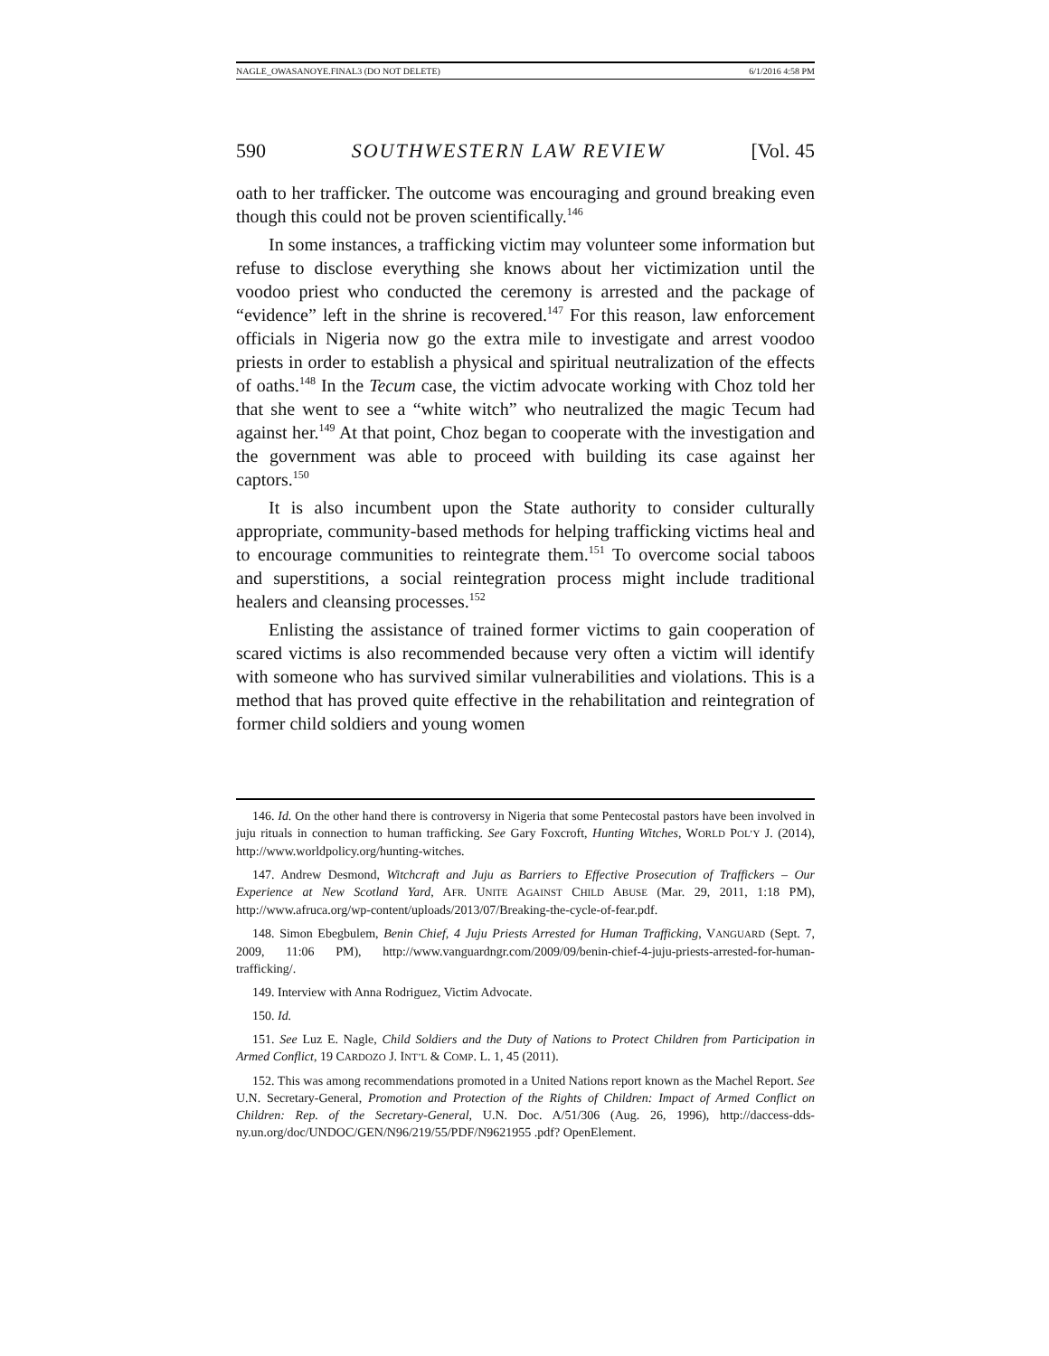NAGLE_OWASANOYE.FINAL3 (DO NOT DELETE) 6/1/2016 4:58 PM
590 SOUTHWESTERN LAW REVIEW [Vol. 45
oath to her trafficker. The outcome was encouraging and ground breaking even though this could not be proven scientifically.<sup>146</sup>
In some instances, a trafficking victim may volunteer some information but refuse to disclose everything she knows about her victimization until the voodoo priest who conducted the ceremony is arrested and the package of “evidence” left in the shrine is recovered.<sup>147</sup> For this reason, law enforcement officials in Nigeria now go the extra mile to investigate and arrest voodoo priests in order to establish a physical and spiritual neutralization of the effects of oaths.<sup>148</sup> In the Tecum case, the victim advocate working with Choz told her that she went to see a “white witch” who neutralized the magic Tecum had against her.<sup>149</sup> At that point, Choz began to cooperate with the investigation and the government was able to proceed with building its case against her captors.<sup>150</sup>
It is also incumbent upon the State authority to consider culturally appropriate, community-based methods for helping trafficking victims heal and to encourage communities to reintegrate them.<sup>151</sup> To overcome social taboos and superstitions, a social reintegration process might include traditional healers and cleansing processes.<sup>152</sup>
Enlisting the assistance of trained former victims to gain cooperation of scared victims is also recommended because very often a victim will identify with someone who has survived similar vulnerabilities and violations. This is a method that has proved quite effective in the rehabilitation and reintegration of former child soldiers and young women
146. Id. On the other hand there is controversy in Nigeria that some Pentecostal pastors have been involved in juju rituals in connection to human trafficking. See Gary Foxcroft, Hunting Witches, WORLD POL’Y J. (2014), http://www.worldpolicy.org/hunting-witches.
147. Andrew Desmond, Witchcraft and Juju as Barriers to Effective Prosecution of Traffickers – Our Experience at New Scotland Yard, AFR. UNITE AGAINST CHILD ABUSE (Mar. 29, 2011, 1:18 PM), http://www.afruca.org/wp-content/uploads/2013/07/Breaking-the-cycle-of-fear.pdf.
148. Simon Ebegbulem, Benin Chief, 4 Juju Priests Arrested for Human Trafficking, VANGUARD (Sept. 7, 2009, 11:06 PM), http://www.vanguardngr.com/2009/09/benin-chief-4-juju-priests-arrested-for-human-trafficking/.
149. Interview with Anna Rodriguez, Victim Advocate.
150. Id.
151. See Luz E. Nagle, Child Soldiers and the Duty of Nations to Protect Children from Participation in Armed Conflict, 19 CARDOZO J. INT’L & COMP. L. 1, 45 (2011).
152. This was among recommendations promoted in a United Nations report known as the Machel Report. See U.N. Secretary-General, Promotion and Protection of the Rights of Children: Impact of Armed Conflict on Children: Rep. of the Secretary-General, U.N. Doc. A/51/306 (Aug. 26, 1996), http://daccess-dds-ny.un.org/doc/UNDOC/GEN/N96/219/55/PDF/N9621955 .pdf? OpenElement.